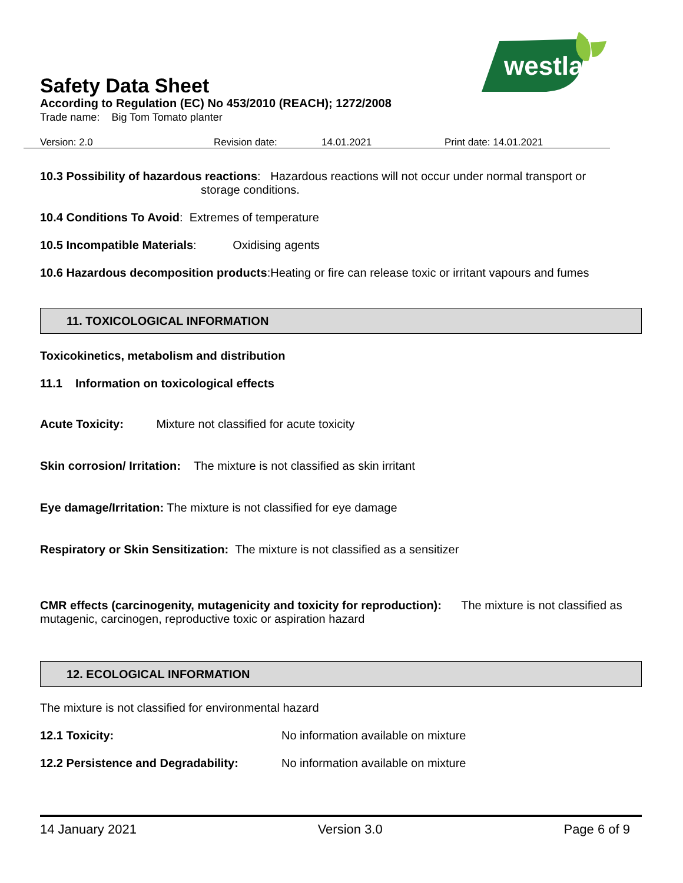westland
Safety Data Sheet
According to Regulation (EC) No 453/2010 (REACH); 1272/2008
Trade name: Big Tom Tomato planter
Version: 2.0 Revision date: 14.01.2021 Print date: 14.01.2021
10.3 Possibility of hazardous reactions: Hazardous reactions will not occur under normal transport or
storage conditions.
10.4 Conditions To Avoid: Extremes of temperature
10.5 Incompatible Materials: Oxidising agents
10.6 Hazardous decomposition products:Heating or fire can release toxic or irritant vapours and fumes
11. TOXICOLOGICAL INFORMATION
Toxicokinetics, metabolism and distribution
11.1 Information on toxicological effects
Acute Toxicity: Mixture not classified for acute toxicity
Skin corrosion/ Irritation: The mixture is not classified as skin irritant
Eye damage/Irritation: The mixture is not classified for eye damage
Respiratory or Skin Sensitization: The mixture is not classified as a sensitizer
CMR effects (carcinogenity, mutagenicity and toxicity for reproduction): The mixture is not classified as mutagenic, carcinogen, reproductive toxic or aspiration hazard
12. ECOLOGICAL INFORMATION
The mixture is not classified for environmental hazard
12.1 Toxicity: No information available on mixture
12.2 Persistence and Degradability: No information available on mixture
14 January 2021 Version 3.0 Page 6 of 9